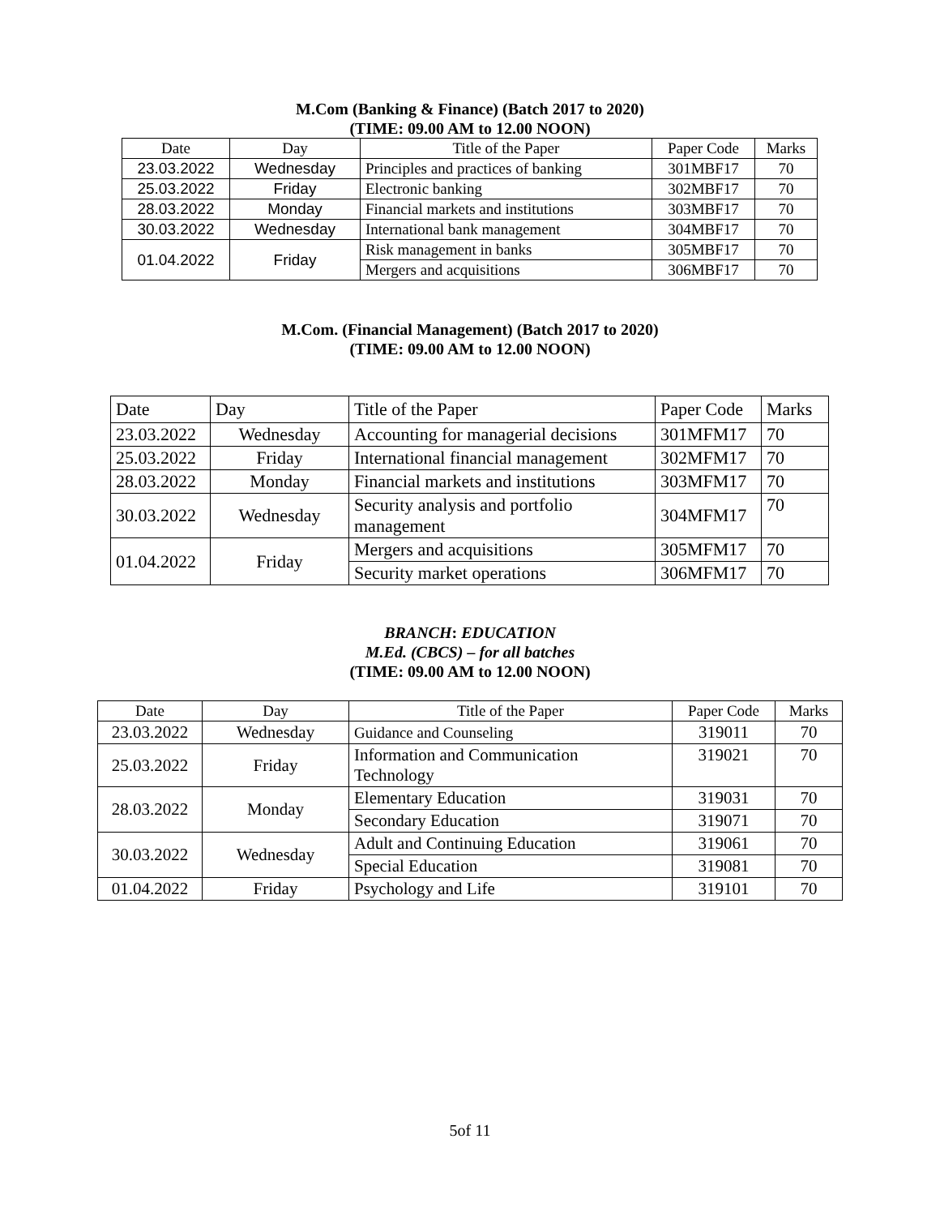M.Com (Banking & Finance) (Batch 2017 to 2020)
(TIME: 09.00 AM to 12.00 NOON)
| Date | Day | Title of the Paper | Paper Code | Marks |
| 23.03.2022 | Wednesday | Principles and practices of banking | 301MBF17 | 70 |
| 25.03.2022 | Friday | Electronic banking | 302MBF17 | 70 |
| 28.03.2022 | Monday | Financial markets and institutions | 303MBF17 | 70 |
| 30.03.2022 | Wednesday | International bank management | 304MBF17 | 70 |
| 01.04.2022 | Friday | Risk management in banks | 305MBF17 | 70 |
| | | Mergers and acquisitions | 306MBF17 | 70 |
M.Com. (Financial Management) (Batch 2017 to 2020)
(TIME: 09.00 AM to 12.00 NOON)
| Date | Day | Title of the Paper | Paper Code | Marks |
| 23.03.2022 | Wednesday | Accounting for managerial decisions | 301MFM17 | 70 |
| 25.03.2022 | Friday | International financial management | 302MFM17 | 70 |
| 28.03.2022 | Monday | Financial markets and institutions | 303MFM17 | 70 |
| 30.03.2022 | Wednesday | Security analysis and portfolio management | 304MFM17 | 70 |
| 01.04.2022 | Friday | Mergers and acquisitions | 305MFM17 | 70 |
| | | Security market operations | 306MFM17 | 70 |
BRANCH: EDUCATION
M.Ed. (CBCS) – for all batches
(TIME: 09.00 AM to 12.00 NOON)
| Date | Day | Title of the Paper | Paper Code | Marks |
| 23.03.2022 | Wednesday | Guidance and Counseling | 319011 | 70 |
| 25.03.2022 | Friday | Information and Communication Technology | 319021 | 70 |
| 28.03.2022 | Monday | Elementary Education | 319031 | 70 |
| | | Secondary Education | 319071 | 70 |
| 30.03.2022 | Wednesday | Adult and Continuing Education | 319061 | 70 |
| | | Special Education | 319081 | 70 |
| 01.04.2022 | Friday | Psychology and Life | 319101 | 70 |
5of 11